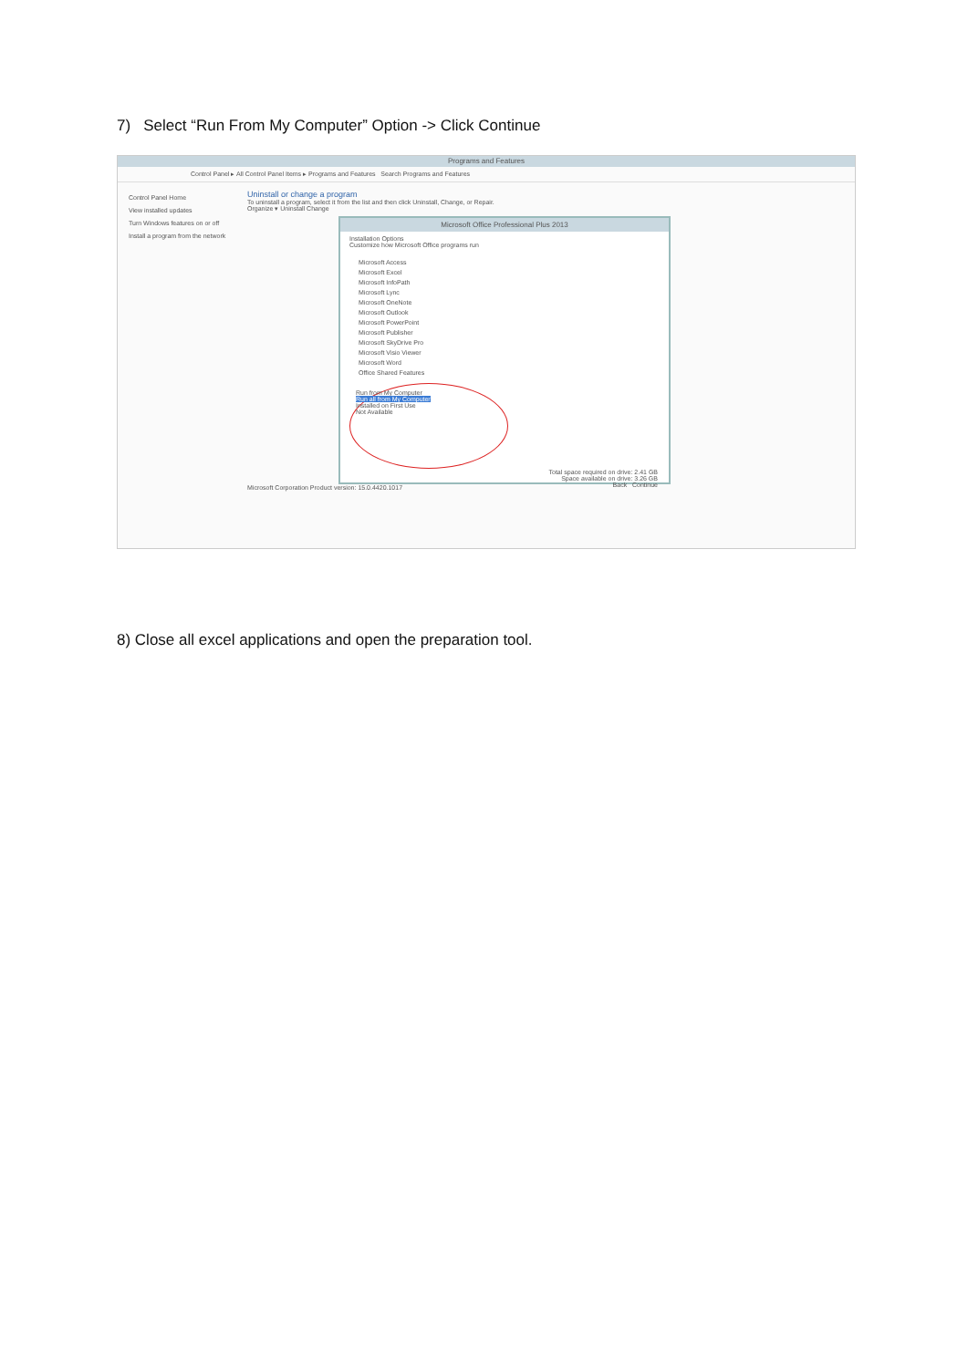7) Select “Run From My Computer” Option -> Click Continue
Programs and Features
Control Panel ▸ All Control Panel Items ▸ Programs and Features Search Programs and Features
Control Panel Home
View installed updates
Turn Windows features on or off
Install a program from the network
Uninstall or change a program
To uninstall a program, select it from the list and then click Uninstall, Change, or Repair.
Organize ▾ Uninstall Change
Microsoft Office Professional Plus 2013
Installation Options
Customize how Microsoft Office programs run
Microsoft Access
Microsoft Excel
Microsoft InfoPath
Microsoft Lync
Microsoft OneNote
Microsoft Outlook
Microsoft PowerPoint
Microsoft Publisher
Microsoft SkyDrive Pro
Microsoft Visio Viewer
Microsoft Word
Office Shared Features
Run from My Computer
Run all from My Computer
Installed on First Use
Not Available
Total space required on drive: 2.41 GB
Space available on drive: 3.26 GB
Back Continue
Microsoft Corporation Product version: 15.0.4420.1017
8) Close all excel applications and open the preparation tool.